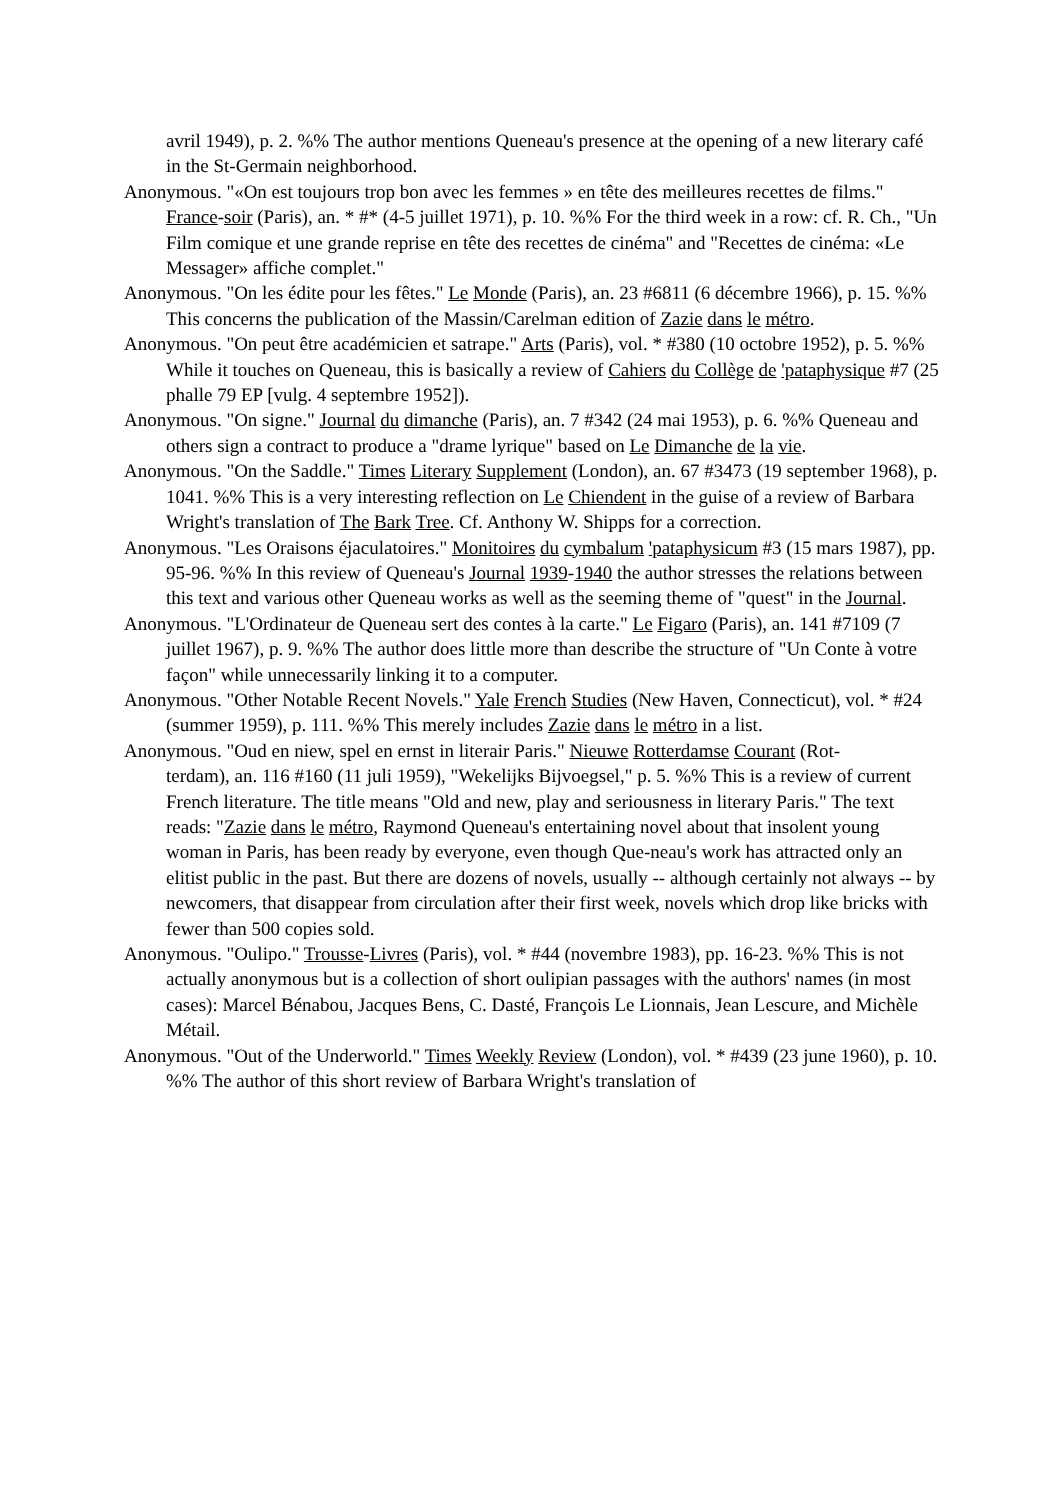avril 1949), p. 2. %% The author mentions Queneau's presence at the opening of a new literary café in the St-Germain neighborhood.
Anonymous. "«On est toujours trop bon avec les femmes » en tête des meilleures recettes de films." France-soir (Paris), an. * #* (4-5 juillet 1971), p. 10. %% For the third week in a row: cf. R. Ch., "Un Film comique et une grande reprise en tête des recettes de cinéma" and "Recettes de cinéma: «Le Messager» affiche complet."
Anonymous. "On les édite pour les fêtes." Le Monde (Paris), an. 23 #6811 (6 décembre 1966), p. 15. %% This concerns the publication of the Massin/Carelman edition of Zazie dans le métro.
Anonymous. "On peut être académicien et satrape." Arts (Paris), vol. * #380 (10 octobre 1952), p. 5. %% While it touches on Queneau, this is basically a review of Cahiers du Collège de 'pataphysique #7 (25 phalle 79 EP [vulg. 4 septembre 1952]).
Anonymous. "On signe." Journal du dimanche (Paris), an. 7 #342 (24 mai 1953), p. 6. %% Queneau and others sign a contract to produce a "drame lyrique" based on Le Dimanche de la vie.
Anonymous. "On the Saddle." Times Literary Supplement (London), an. 67 #3473 (19 september 1968), p. 1041. %% This is a very interesting reflection on Le Chiendent in the guise of a review of Barbara Wright's translation of The Bark Tree. Cf. Anthony W. Shipps for a correction.
Anonymous. "Les Oraisons éjaculatoires." Monitoires du cymbalum 'pataphysicum #3 (15 mars 1987), pp. 95-96. %% In this review of Queneau's Journal 1939-1940 the author stresses the relations between this text and various other Queneau works as well as the seeming theme of "quest" in the Journal.
Anonymous. "L'Ordinateur de Queneau sert des contes à la carte." Le Figaro (Paris), an. 141 #7109 (7 juillet 1967), p. 9. %% The author does little more than describe the structure of "Un Conte à votre façon" while unnecessarily linking it to a computer.
Anonymous. "Other Notable Recent Novels." Yale French Studies (New Haven, Connecticut), vol. * #24 (summer 1959), p. 111. %% This merely includes Zazie dans le métro in a list.
Anonymous. "Oud en niew, spel en ernst in literair Paris." Nieuwe Rotterdamse Courant (Rot-
terdam), an. 116 #160 (11 juli 1959), "Wekelijks Bijvoegsel," p. 5. %% This is a review of current French literature. The title means "Old and new, play and seriousness in literary Paris." The text reads: "Zazie dans le métro, Raymond Queneau's entertaining novel about that insolent young woman in Paris, has been ready by everyone, even though Que-neau's work has attracted only an elitist public in the past. But there are dozens of novels, usually -- although certainly not always -- by newcomers, that disappear from circulation after their first week, novels which drop like bricks with fewer than 500 copies sold.
Anonymous. "Oulipo." Trousse-Livres (Paris), vol. * #44 (novembre 1983), pp. 16-23. %% This is not actually anonymous but is a collection of short oulipian passages with the authors' names (in most cases): Marcel Bénabou, Jacques Bens, C. Dasté, François Le Lionnais, Jean Lescure, and Michèle Métail.
Anonymous. "Out of the Underworld." Times Weekly Review (London), vol. * #439 (23 june 1960), p. 10. %% The author of this short review of Barbara Wright's translation of